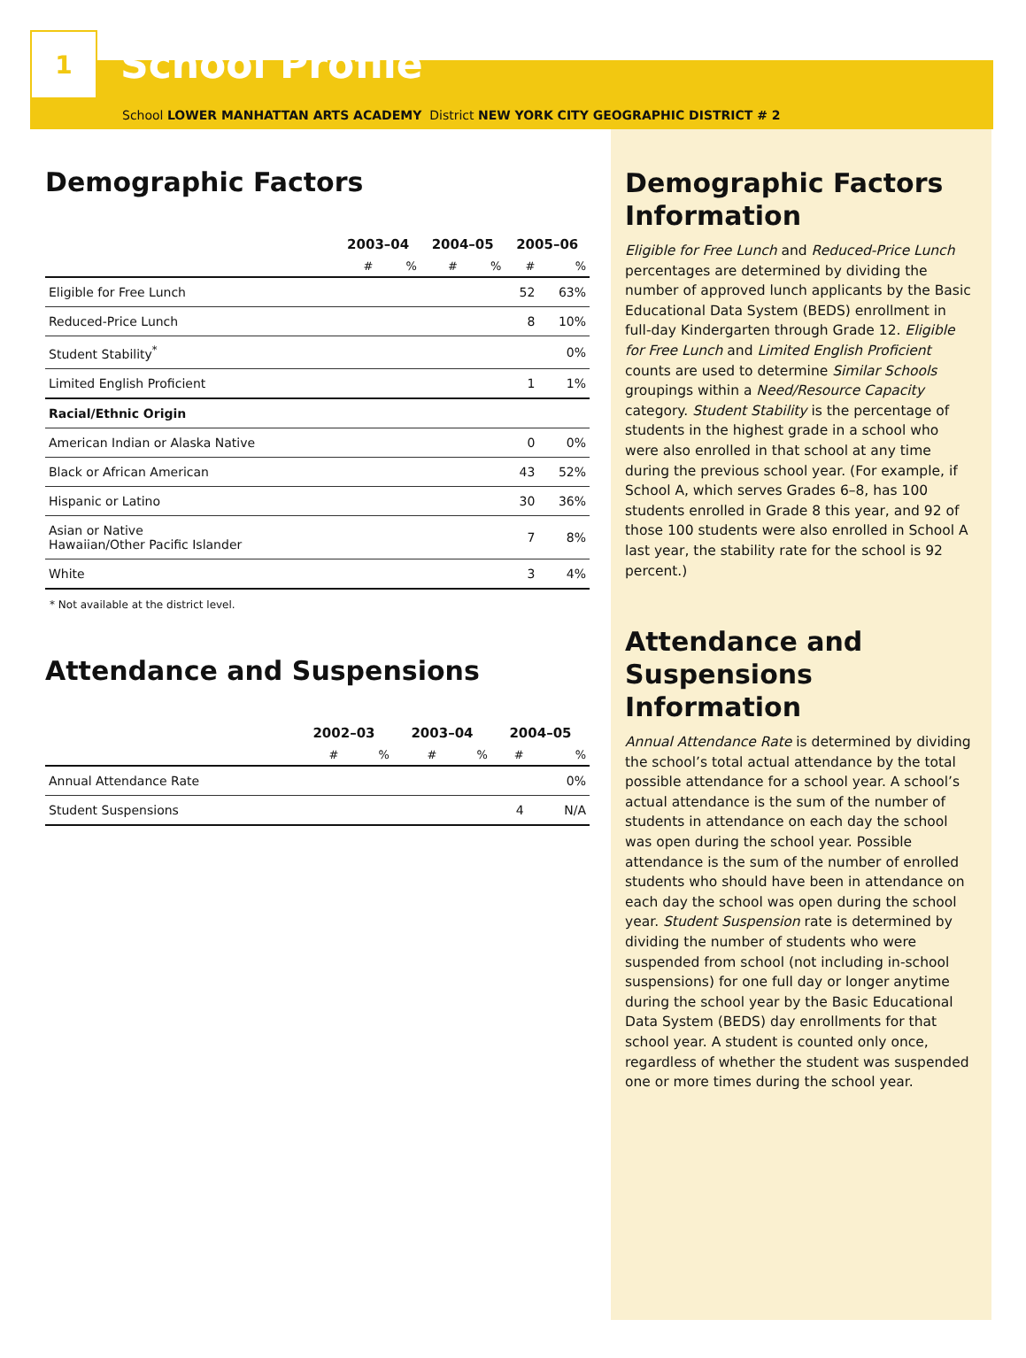1
School Profile
School LOWER MANHATTAN ARTS ACADEMY District NEW YORK CITY GEOGRAPHIC DISTRICT # 2
Demographic Factors
| | 2003–04 | | 2004–05 | | 2005–06 | |
| --- | --- | --- | --- | --- | --- | --- |
| | # | % | # | % | # | % |
| Eligible for Free Lunch | | | | | 52 | 63% |
| Reduced-Price Lunch | | | | | 8 | 10% |
| Student Stability<sup>*</sup> | | | | | | 0% |
| Limited English Proficient | | | | | 1 | 1% |
| Racial/Ethnic Origin | | | | | | |
| American Indian or Alaska Native | | | | | 0 | 0% |
| Black or African American | | | | | 43 | 52% |
| Hispanic or Latino | | | | | 30 | 36% |
| Asian or Native Hawaiian/Other Pacific Islander | | | | | 7 | 8% |
| White | | | | | 3 | 4% |
* Not available at the district level.
Attendance and Suspensions
| | 2002–03 | | 2003–04 | | 2004–05 | |
| --- | --- | --- | --- | --- | --- | --- |
| | # | % | # | % | # | % |
| Annual Attendance Rate | | | | | | 0% |
| Student Suspensions | | | | | 4 | N/A |
Demographic Factors Information
Eligible for Free Lunch and Reduced-Price Lunch percentages are determined by dividing the number of approved lunch applicants by the Basic Educational Data System (BEDS) enrollment in full-day Kindergarten through Grade 12. Eligible for Free Lunch and Limited English Proficient counts are used to determine Similar Schools groupings within a Need/Resource Capacity category. Student Stability is the percentage of students in the highest grade in a school who were also enrolled in that school at any time during the previous school year. (For example, if School A, which serves Grades 6–8, has 100 students enrolled in Grade 8 this year, and 92 of those 100 students were also enrolled in School A last year, the stability rate for the school is 92 percent.)
Attendance and Suspensions Information
Annual Attendance Rate is determined by dividing the school’s total actual attendance by the total possible attendance for a school year. A school’s actual attendance is the sum of the number of students in attendance on each day the school was open during the school year. Possible attendance is the sum of the number of enrolled students who should have been in attendance on each day the school was open during the school year. Student Suspension rate is determined by dividing the number of students who were suspended from school (not including in-school suspensions) for one full day or longer anytime during the school year by the Basic Educational Data System (BEDS) day enrollments for that school year. A student is counted only once, regardless of whether the student was suspended one or more times during the school year.